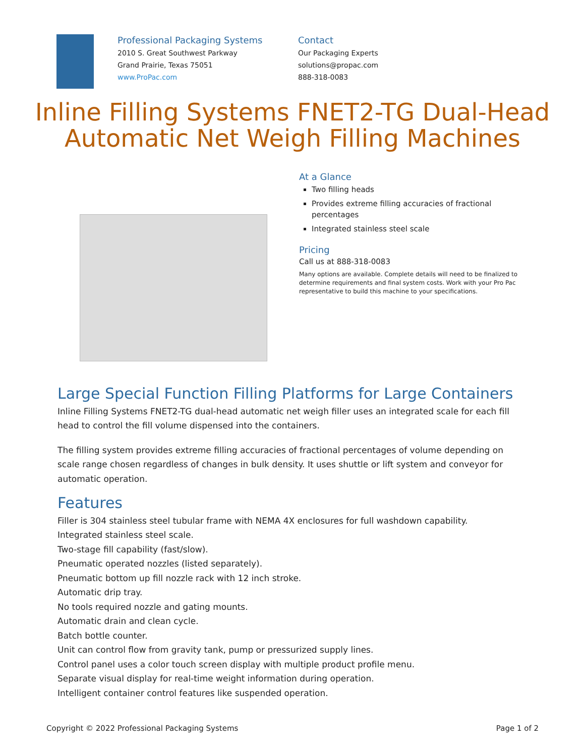Professional Packaging Systems
2010 S. Great Southwest Parkway
Grand Prairie, Texas 75051
www.ProPac.com
Contact
Our Packaging Experts
solutions@propac.com
888-318-0083
Inline Filling Systems FNET2-TG Dual-Head Automatic Net Weigh Filling Machines
At a Glance
Two filling heads
Provides extreme filling accuracies of fractional percentages
Integrated stainless steel scale
Pricing
Call us at 888-318-0083
Many options are available. Complete details will need to be finalized to determine requirements and final system costs. Work with your Pro Pac representative to build this machine to your specifications.
Large Special Function Filling Platforms for Large Containers
Inline Filling Systems FNET2-TG dual-head automatic net weigh filler uses an integrated scale for each fill head to control the fill volume dispensed into the containers.
The filling system provides extreme filling accuracies of fractional percentages of volume depending on scale range chosen regardless of changes in bulk density. It uses shuttle or lift system and conveyor for automatic operation.
Features
Filler is 304 stainless steel tubular frame with NEMA 4X enclosures for full washdown capability.
Integrated stainless steel scale.
Two-stage fill capability (fast/slow).
Pneumatic operated nozzles (listed separately).
Pneumatic bottom up fill nozzle rack with 12 inch stroke.
Automatic drip tray.
No tools required nozzle and gating mounts.
Automatic drain and clean cycle.
Batch bottle counter.
Unit can control flow from gravity tank, pump or pressurized supply lines.
Control panel uses a color touch screen display with multiple product profile menu.
Separate visual display for real-time weight information during operation.
Intelligent container control features like suspended operation.
Copyright © 2022 Professional Packaging Systems Page 1 of 2